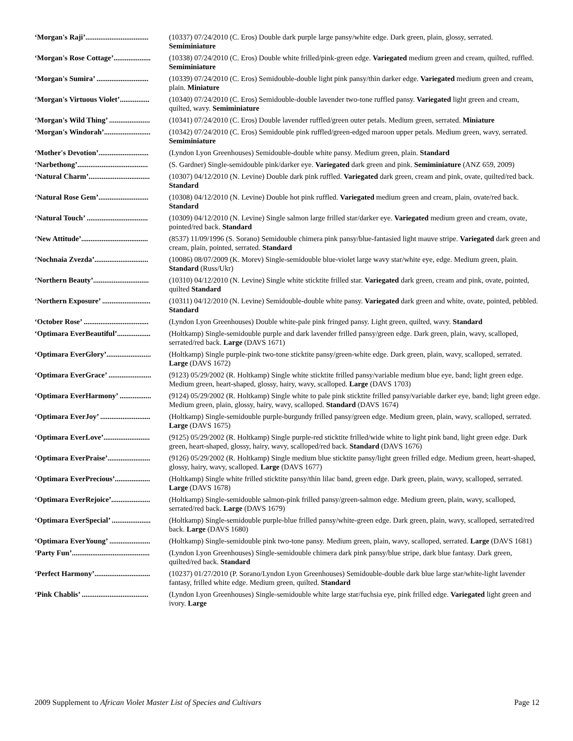| ‘Morgan's Raji’.................................. | (10337) 07/24/2010 (C. Eros) Double dark purple large pansy/white edge. Dark green, plain, glossy, serrated. Semiminiature |
| ‘Morgan's Rose Cottage’.................... | (10338) 07/24/2010 (C. Eros) Double white frilled/pink-green edge. Variegated medium green and cream, quilted, ruffled. Semiminiature |
| ‘Morgan's Sumira’ ............................ | (10339) 07/24/2010 (C. Eros) Semidouble-double light pink pansy/thin darker edge. Variegated medium green and cream, plain. Miniature |
| ‘Morgan's Virtuous Violet’................ | (10340) 07/24/2010 (C. Eros) Semidouble-double lavender two-tone ruffled pansy. Variegated light green and cream, quilted, wavy. Semiminiature |
| ‘Morgan's Wild Thing’ ...................... | (10341) 07/24/2010 (C. Eros) Double lavender ruffled/green outer petals. Medium green, serrated. Miniature |
| ‘Morgan's Windorah’......................... | (10342) 07/24/2010 (C. Eros) Semidouble pink ruffled/green-edged maroon upper petals. Medium green, wavy, serrated. Semiminiature |
| ‘Mother's Devotion’........................... | (Lyndon Lyon Greenhouses) Semidouble-double white pansy. Medium green, plain. Standard |
| ‘Narbethong’...................................... | (S. Gardner) Single-semidouble pink/darker eye. Variegated dark green and pink. Semiminiature (ANZ 659, 2009) |
| ‘Natural Charm’................................. | (10307) 04/12/2010 (N. Levine) Double dark pink ruffled. Variegated dark green, cream and pink, ovate, quilted/red back. Standard |
| ‘Natural Rose Gem’........................... | (10308) 04/12/2010 (N. Levine) Double hot pink ruffled. Variegated medium green and cream, plain, ovate/red back. Standard |
| ‘Natural Touch’ ................................. | (10309) 04/12/2010 (N. Levine) Single salmon large frilled star/darker eye. Variegated medium green and cream, ovate, pointed/red back. Standard |
| ‘New Attitude’.................................... | (8537) 11/09/1996 (S. Sorano) Semidouble chimera pink pansy/blue-fantasied light mauve stripe. Variegated dark green and cream, plain, pointed, serrated. Standard |
| ‘Nochnaia Zvezda’............................. | (10086) 08/07/2009 (K. Morev) Single-semidouble blue-violet large wavy star/white eye, edge. Medium green, plain. Standard (Russ/Ukr) |
| ‘Northern Beauty’.............................. | (10310) 04/12/2010 (N. Levine) Single white sticktite frilled star. Variegated dark green, cream and pink, ovate, pointed, quilted Standard |
| ‘Northern Exposure’ .......................... | (10311) 04/12/2010 (N. Levine) Semidouble-double white pansy. Variegated dark green and white, ovate, pointed, pebbled. Standard |
| ‘October Rose’ ................................... | (Lyndon Lyon Greenhouses) Double white-pale pink fringed pansy. Light green, quilted, wavy. Standard |
| ‘Optimara EverBeautiful’.................. | (Holtkamp) Single-semidouble purple and dark lavender frilled pansy/green edge. Dark green, plain, wavy, scalloped, serrated/red back. Large (DAVS 1671) |
| ‘Optimara EverGlory’........................ | (Holtkamp) Single purple-pink two-tone sticktite pansy/green-white edge. Dark green, plain, wavy, scalloped, serrated. Large (DAVS 1672) |
| ‘Optimara EverGrace’ ....................... | (9123) 05/29/2002 (R. Holtkamp) Single white sticktite frilled pansy/variable medium blue eye, band; light green edge. Medium green, heart-shaped, glossy, hairy, wavy, scalloped. Large (DAVS 1703) |
| ‘Optimara EverHarmony’ ................. | (9124) 05/29/2002 (R. Holtkamp) Single white to pale pink sticktite frilled pansy/variable darker eye, band; light green edge. Medium green, plain, glossy, hairy, wavy, scalloped. Standard (DAVS 1674) |
| ‘Optimara EverJoy’ ........................... | (Holtkamp) Single-semidouble purple-burgundy frilled pansy/green edge. Medium green, plain, wavy, scalloped, serrated. Large (DAVS 1675) |
| ‘Optimara EverLove’......................... | (9125) 05/29/2002 (R. Holtkamp) Single purple-red sticktite frilled/wide white to light pink band, light green edge. Dark green, heart-shaped, glossy, hairy, wavy, scalloped/red back. Standard (DAVS 1676) |
| ‘Optimara EverPraise’....................... | (9126) 05/29/2002 (R. Holtkamp) Single medium blue sticktite pansy/light green frilled edge. Medium green, heart-shaped, glossy, hairy, wavy, scalloped. Large (DAVS 1677) |
| ‘Optimara EverPrecious’................... | (Holtkamp) Single white frilled sticktite pansy/thin lilac band, green edge. Dark green, plain, wavy, scalloped, serrated. Large (DAVS 1678) |
| ‘Optimara EverRejoice’..................... | (Holtkamp) Single-semidouble salmon-pink frilled pansy/green-salmon edge. Medium green, plain, wavy, scalloped, serrated/red back. Large (DAVS 1679) |
| ‘Optimara EverSpecial’ ..................... | (Holtkamp) Single-semidouble purple-blue frilled pansy/white-green edge. Dark green, plain, wavy, scalloped, serrated/red back. Large (DAVS 1680) |
| ‘Optimara EverYoung’ ...................... | (Holtkamp) Single-semidouble pink two-tone pansy. Medium green, plain, wavy, scalloped, serrated. Large (DAVS 1681) |
| ‘Party Fun’.......................................... | (Lyndon Lyon Greenhouses) Single-semidouble chimera dark pink pansy/blue stripe, dark blue fantasy. Dark green, quilted/red back. Standard |
| ‘Perfect Harmony’.............................. | (10237) 01/27/2010 (P. Sorano/Lyndon Lyon Greenhouses) Semidouble-double dark blue large star/white-light lavender fantasy, frilled white edge. Medium green, quilted. Standard |
| ‘Pink Chablis’ .................................... | (Lyndon Lyon Greenhouses) Single-semidouble white large star/fuchsia eye, pink frilled edge. Variegated light green and ivory. Large |
2009 Supplement to African Violet Master List of Species and Cultivars Page 12